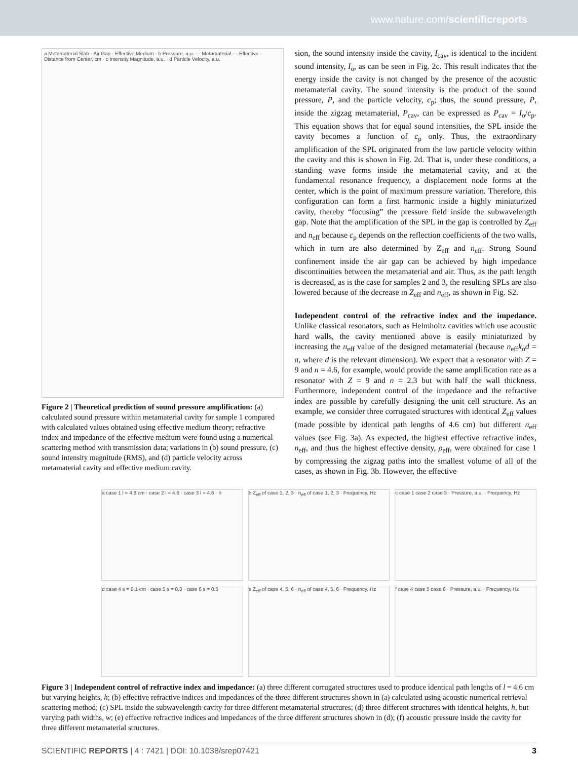www.nature.com/scientificreports
a Metamaterial Slab · Air Gap · Effective Medium · b Pressure, a.u. — Metamaterial — Effective · Distance from Center, cm · c Intensity Magnitude, a.u. · d Particle Velocity, a.u.
Figure 2 | Theoretical prediction of sound pressure amplification: (a) calculated sound pressure within metamaterial cavity for sample 1 compared with calculated values obtained using effective medium theory; refractive index and impedance of the effective medium were found using a numerical scattering method with transmission data; variations in (b) sound pressure, (c) sound intensity magnitude (RMS), and (d) particle velocity across metamaterial cavity and effective medium cavity.
sion, the sound intensity inside the cavity, I<sub>cav</sub>, is identical to the incident sound intensity, I<sub>o</sub>, as can be seen in Fig. 2c. This result indicates that the energy inside the cavity is not changed by the presence of the acoustic metamaterial cavity. The sound intensity is the product of the sound pressure, P, and the particle velocity, c<sub>p</sub>; thus, the sound pressure, P, inside the zigzag metamaterial, P<sub>cav</sub>, can be expressed as P<sub>cav</sub> = I<sub>o</sub>/c<sub>p</sub>. This equation shows that for equal sound intensities, the SPL inside the cavity becomes a function of c<sub>p</sub> only. Thus, the extraordinary amplification of the SPL originated from the low particle velocity within the cavity and this is shown in Fig. 2d. That is, under these conditions, a standing wave forms inside the metamaterial cavity, and at the fundamental resonance frequency, a displacement node forms at the center, which is the point of maximum pressure variation. Therefore, this configuration can form a first harmonic inside a highly miniaturized cavity, thereby “focusing” the pressure field inside the subwavelength gap. Note that the amplification of the SPL in the gap is controlled by Z<sub>eff</sub> and n<sub>eff</sub> because c<sub>p</sub> depends on the reflection coefficients of the two walls, which in turn are also determined by Z<sub>eff</sub> and n<sub>eff</sub>. Strong Sound confinement inside the air gap can be achieved by high impedance discontinuities between the metamaterial and air. Thus, as the path length is decreased, as is the case for samples 2 and 3, the resulting SPLs are also lowered because of the decrease in Z<sub>eff</sub> and n<sub>eff</sub>, as shown in Fig. S2.
Independent control of the refractive index and the impedance. Unlike classical resonators, such as Helmholtz cavities which use acoustic hard walls, the cavity mentioned above is easily miniaturized by increasing the n<sub>eff</sub> value of the designed metamaterial (because n<sub>eff</sub>k<sub>o</sub>d = π, where d is the relevant dimension). We expect that a resonator with Z = 9 and n = 4.6, for example, would provide the same amplification rate as a resonator with Z = 9 and n = 2.3 but with half the wall thickness. Furthermore, independent control of the impedance and the refractive index are possible by carefully designing the unit cell structure. As an example, we consider three corrugated structures with identical Z<sub>eff</sub> values (made possible by identical path lengths of 4.6 cm) but different n<sub>eff</sub> values (see Fig. 3a). As expected, the highest effective refractive index, n<sub>eff</sub>, and thus the highest effective density, ρ<sub>eff</sub>, were obtained for case 1 by compressing the zigzag paths into the smallest volume of all of the cases, as shown in Fig. 3b. However, the effective
a case 1 l = 4.6 cm · case 2 l = 4.6 · case 3 l = 4.6 · h
b Z<sub>eff</sub> of case 1, 2, 3 · n<sub>eff</sub> of case 1, 2, 3 · Frequency, Hz
c case 1 case 2 case 3 · Pressure, a.u. · Frequency, Hz
d case 4 s = 0.1 cm · case 5 s = 0.3 · case 6 s = 0.5
e Z<sub>eff</sub> of case 4, 5, 6 · n<sub>eff</sub> of case 4, 5, 6 · Frequency, Hz
f case 4 case 5 case 6 · Pressure, a.u. · Frequency, Hz
Figure 3 | Independent control of refractive index and impedance: (a) three different corrugated structures used to produce identical path lengths of l = 4.6 cm but varying heights, h; (b) effective refractive indices and impedances of the three different structures shown in (a) calculated using acoustic numerical retrieval scattering method; (c) SPL inside the subwavelength cavity for three different metamaterial structures; (d) three different structures with identical heights, h, but varying path widths, w; (e) effective refractive indices and impedances of the three different structures shown in (d); (f) acoustic pressure inside the cavity for three different metamaterial structures.
SCIENTIFIC REPORTS | 4 : 7421 | DOI: 10.1038/srep07421 3